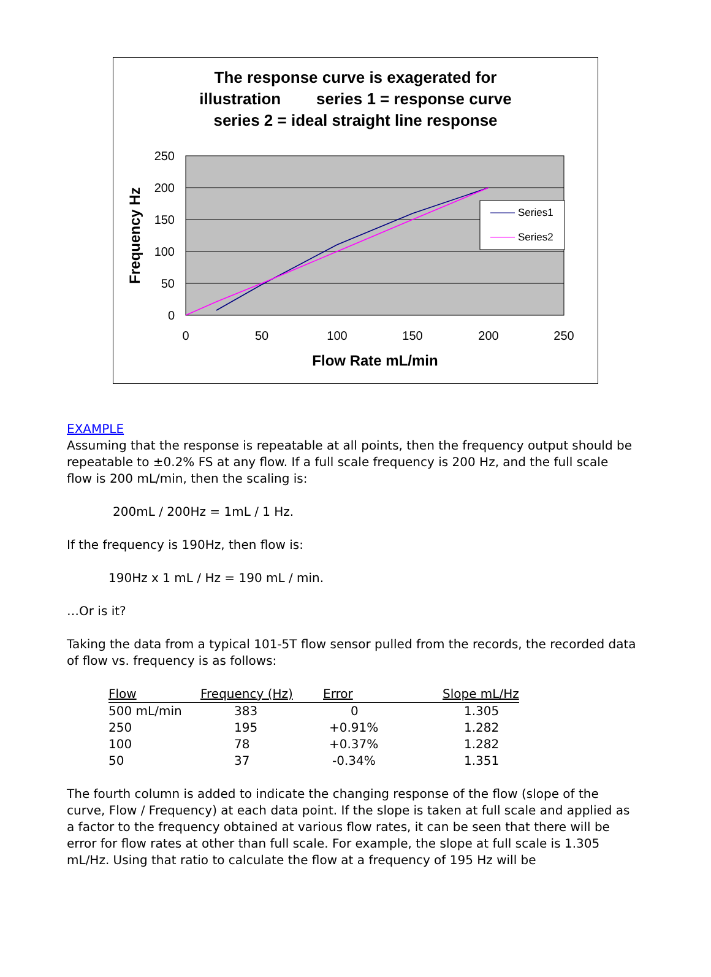The response curve is exagerated for
illustration series 1 = response curve
series 2 = ideal straight line response
250
200
150
100
50
0
0
50
100
150
200
250
Flow Rate mL/min
Frequency Hz
Series1
Series2
EXAMPLE
Assuming that the response is repeatable at all points, then the frequency output should be repeatable to ±0.2% FS at any flow. If a full scale frequency is 200 Hz, and the full scale flow is 200 mL/min, then the scaling is:
200mL / 200Hz = 1mL / 1 Hz.
If the frequency is 190Hz, then flow is:
190Hz x 1 mL / Hz = 190 mL / min.
…Or is it?
Taking the data from a typical 101-5T flow sensor pulled from the records, the recorded data of flow vs. frequency is as follows:
| Flow | Frequency (Hz) | Error | Slope mL/Hz |
| --- | --- | --- | --- |
| 500 mL/min | 383 | 0 | 1.305 |
| 250 | 195 | +0.91% | 1.282 |
| 100 | 78 | +0.37% | 1.282 |
| 50 | 37 | -0.34% | 1.351 |
The fourth column is added to indicate the changing response of the flow (slope of the curve, Flow / Frequency) at each data point. If the slope is taken at full scale and applied as a factor to the frequency obtained at various flow rates, it can be seen that there will be error for flow rates at other than full scale. For example, the slope at full scale is 1.305 mL/Hz. Using that ratio to calculate the flow at a frequency of 195 Hz will be